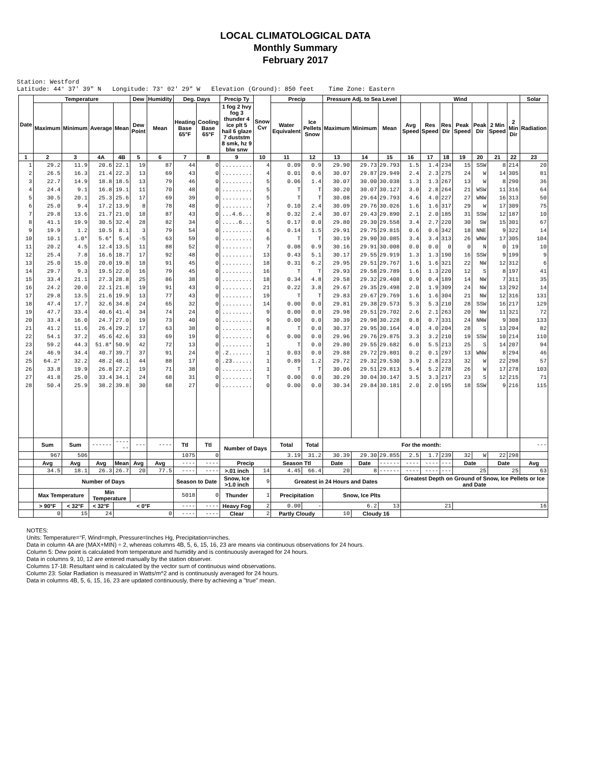LOCAL CLIMATOLOGICAL DATA
Monthly Summary
February 2017
Station: Westford
Latitude: 44° 37' 39" N Longitude: 73° 02' 29" W Elevation (Ground): 850 feet Time Zone: Eastern
| Date | Temperature | | | | Dew | Humidity | Deg. Days | | Precip Ty | Snow Cvr | Precip | | Pressure Adj. to Sea Level | | | Wind | | | | | | | Solar |
| --- | --- | --- | --- | --- | --- | --- | --- | --- | --- | --- | --- | --- | --- | --- | --- | --- | --- | --- | --- | --- | --- | --- | --- |
| | Maximum | Minimum | Average | Mean | Dew Point | Mean | Heating Base 65°F | Cooling Base 65°F | 1 fog 2 hvy fog 3 thunder 4 ice plt 5 hail 6 glaze 7 duststm 8 smk, hz 9 blw snw | | Water Equivalent | Ice Pellets Snow | Maximum | Minimum | Mean | Avg Speed | Res Speed | Res Dir | Peak Speed | Peak Dir | 2 Min Speed | 2 Min Dir | Radiation |
| 1 | 2 | 3 | 4A | 4B | 5 | 6 | 7 | 8 | 9 | 10 | 11 | 12 | 13 | 14 | 15 | 16 | 17 | 18 | 19 | 20 | 21 | 22 | 23 |
| 1 | 29.2 | 11.9 | 20.6 | 22.1 | 19 | 87 | 44 | 0 | ......... | 4 | 0.09 | 0.9 | 29.90 | 29.73 | 29.793 | 1.5 | 1.4 | 234 | 15 | SSW | 8 | 214 | 20 |
| 2 | 26.5 | 16.3 | 21.4 | 22.3 | 13 | 69 | 43 | 0 | ......... | 4 | 0.01 | 0.6 | 30.07 | 29.87 | 29.949 | 2.4 | 2.3 | 275 | 24 | W | 14 | 305 | 81 |
| 3 | 22.7 | 14.9 | 18.8 | 18.5 | 13 | 79 | 46 | 0 | ......... | 5 | 0.06 | 1.4 | 30.07 | 30.00 | 30.038 | 1.3 | 1.3 | 267 | 13 | W | 8 | 290 | 36 |
| 4 | 24.4 | 9.1 | 16.8 | 19.1 | 11 | 70 | 48 | 0 | ......... | 5 | T | T | 30.20 | 30.07 | 30.127 | 3.0 | 2.8 | 264 | 21 | WSW | 11 | 316 | 64 |
| 5 | 30.5 | 20.1 | 25.3 | 25.6 | 17 | 69 | 39 | 0 | ......... | 5 | T | T | 30.08 | 29.64 | 29.793 | 4.6 | 4.0 | 227 | 27 | WNW | 16 | 313 | 50 |
| 6 | 25.0 | 9.4 | 17.2 | 13.9 | 8 | 78 | 48 | 0 | ......... | 7 | 0.10 | 2.4 | 30.09 | 29.76 | 30.026 | 1.6 | 1.6 | 317 | 29 | W | 17 | 309 | 75 |
| 7 | 29.8 | 13.6 | 21.7 | 21.0 | 18 | 87 | 43 | 0 | ...4.6... | 8 | 0.32 | 2.4 | 30.07 | 29.43 | 29.890 | 2.1 | 2.0 | 185 | 31 | SSW | 12 | 187 | 10 |
| 8 | 41.1 | 19.9 | 30.5 | 32.4 | 28 | 82 | 34 | 0 | .....6... | 5 | 0.17 | 0.0 | 29.80 | 29.30 | 29.558 | 3.4 | 2.7 | 220 | 30 | SW | 15 | 301 | 67 |
| 9 | 19.9 | 1.2 | 10.5 | 8.1 | 3 | 79 | 54 | 0 | ......... | 6 | 0.14 | 1.5 | 29.91 | 29.75 | 29.815 | 0.6 | 0.6 | 342 | 18 | NNE | 9 | 322 | 14 |
| 10 | 10.1 | 1.0* | 5.6* | 5.4 | -5 | 63 | 59 | 0 | ......... | 6 | T | T | 30.19 | 29.90 | 30.085 | 3.4 | 3.4 | 313 | 26 | WNW | 17 | 305 | 104 |
| 11 | 20.2 | 4.5 | 12.4 | 13.5 | 11 | 88 | 52 | 0 | ......... | 7 | 0.08 | 0.9 | 30.16 | 29.91 | 30.008 | 0.0 | 0.0 | 0 | 0 | N | 0 | 19 | 10 |
| 12 | 25.4 | 7.8 | 16.6 | 18.7 | 17 | 92 | 48 | 0 | ......... | 13 | 0.43 | 5.1 | 30.17 | 29.55 | 29.919 | 1.3 | 1.3 | 190 | 16 | SSW | 9 | 199 | 9 |
| 13 | 25.0 | 15.0 | 20.0 | 19.8 | 18 | 91 | 45 | 0 | ......... | 18 | 0.31 | 6.2 | 29.95 | 29.51 | 29.767 | 1.6 | 1.6 | 321 | 22 | NW | 12 | 312 | 6 |
| 14 | 29.7 | 9.3 | 19.5 | 22.0 | 16 | 79 | 45 | 0 | ......... | 16 | T | T | 29.93 | 29.58 | 29.789 | 1.6 | 1.3 | 220 | 12 | S | 8 | 197 | 41 |
| 15 | 33.4 | 21.1 | 27.3 | 28.8 | 25 | 86 | 38 | 0 | ......... | 18 | 0.34 | 4.8 | 29.58 | 29.32 | 29.408 | 0.9 | 0.4 | 189 | 14 | NW | 7 | 311 | 35 |
| 16 | 24.2 | 20.0 | 22.1 | 21.8 | 19 | 91 | 43 | 0 | ......... | 21 | 0.22 | 3.8 | 29.67 | 29.35 | 29.498 | 2.0 | 1.9 | 309 | 24 | NW | 13 | 292 | 14 |
| 17 | 29.8 | 13.5 | 21.6 | 19.9 | 13 | 77 | 43 | 0 | ......... | 19 | T | T | 29.83 | 29.67 | 29.769 | 1.6 | 1.6 | 304 | 21 | NW | 12 | 316 | 131 |
| 18 | 47.4 | 17.7 | 32.6 | 34.8 | 24 | 65 | 32 | 0 | ......... | 14 | 0.00 | 0.0 | 29.81 | 29.38 | 29.573 | 5.3 | 5.3 | 210 | 28 | SSW | 16 | 217 | 129 |
| 19 | 47.7 | 33.4 | 40.6 | 41.4 | 34 | 74 | 24 | 0 | ......... | 9 | 0.00 | 0.0 | 29.98 | 29.51 | 29.702 | 2.6 | 2.1 | 263 | 20 | NW | 11 | 321 | 72 |
| 20 | 33.4 | 16.0 | 24.7 | 27.0 | 19 | 73 | 40 | 0 | ......... | 9 | 0.00 | 0.0 | 30.39 | 29.98 | 30.228 | 0.8 | 0.7 | 331 | 24 | NNW | 9 | 308 | 133 |
| 21 | 41.2 | 11.6 | 26.4 | 29.2 | 17 | 63 | 38 | 0 | ......... | 8 | T | 0.0 | 30.37 | 29.95 | 30.164 | 4.0 | 4.0 | 204 | 28 | S | 13 | 204 | 82 |
| 22 | 54.1 | 37.2 | 45.6 | 42.6 | 33 | 69 | 19 | 0 | ......... | 6 | 0.00 | 0.0 | 29.96 | 29.76 | 29.875 | 3.3 | 3.2 | 210 | 19 | SSW | 10 | 214 | 110 |
| 23 | 59.2 | 44.3 | 51.8* | 50.9 | 42 | 72 | 13 | 0 | ......... | 1 | T | 0.0 | 29.80 | 29.55 | 29.682 | 6.0 | 5.5 | 213 | 25 | S | 14 | 207 | 94 |
| 24 | 46.9 | 34.4 | 40.7 | 39.7 | 37 | 91 | 24 | 0 | .2....... | 1 | 0.03 | 0.0 | 29.88 | 29.72 | 29.801 | 0.2 | 0.1 | 297 | 13 | WNW | 8 | 294 | 46 |
| 25 | 64.2* | 32.2 | 48.2 | 48.1 | 44 | 88 | 17 | 0 | .23...... | 1 | 0.89 | 1.2 | 29.72 | 29.32 | 29.530 | 3.9 | 2.8 | 223 | 32 | W | 22 | 298 | 57 |
| 26 | 33.8 | 19.9 | 26.8 | 27.2 | 19 | 71 | 38 | 0 | ......... | 1 | T | T | 30.06 | 29.51 | 29.813 | 5.4 | 5.2 | 278 | 26 | W | 17 | 278 | 103 |
| 27 | 41.8 | 25.0 | 33.4 | 34.1 | 24 | 68 | 31 | 0 | ......... | T | 0.00 | 0.0 | 30.29 | 30.04 | 30.147 | 3.5 | 3.3 | 217 | 23 | S | 12 | 215 | 71 |
| 28 | 50.4 | 25.9 | 38.2 | 39.8 | 30 | 68 | 27 | 0 | ......... | 0 | 0.00 | 0.0 | 30.34 | 29.84 | 30.181 | 2.0 | 2.0 | 195 | 18 | SSW | 9 | 216 | 115 |
| | Sum | Sum | ------ | ------ | --- | ---- | Ttl | Ttl | Number of Days | | Total | Total | For the month: | | | | | | | | | | --- |
| | 967 | 506 | | | | | 1075 | 0 | | | 3.19 | 31.2 | 30.39 | 29.30 | 29.855 | 2.5 | 1.7 | 239 | 32 | W | 22 | 298 | |
| | Avg | Avg | Avg | Mean | Avg | Avg | ---- | ---- | Precip | | Season Ttl | | Date | Date | ------ | ---- | ---- | --- | Date | | Date | | Avg |
| | 34.5 | 18.1 | 26.3 | 26.7 | 20 | 77.5 | ---- | ---- | >.01 inch | 14 | 4.45 | 66.4 | 20 | 8 | ------ | ---- | ---- | --- | 25 | | 25 | | 63 |
| | Number of Days | | | | | | Season to Date | | Snow, Ice >1.0 inch | 9 | Greatest in 24 Hours and Dates | | | | | Greatest Depth on Ground of Snow, Ice Pellets or Ice and Date | | | | | | | |
| | Max Temperature | | Min Temperature | | | | 5018 | 0 | Thunder | 1 | Precipitation | | Snow, Ice Plts | | | | | | | | | | |
| | > 90°F | < 32°F | < 32°F | < 0°F | | | ---- | ---- | Heavy Fog | 2 | 0.00 | - | 6.2 | | 13 | 21 | | | 16 | | | | |
| | 0 | 15 | 24 | 0 | | | ---- | ---- | Clear | 2 | Partly Cloudy | | 10 | Cloudy 16 | | | | | | | | | |
NOTES:
Units: Temperature=°F, Wind=mph, Pressure=Inches Hg, Precipitation=inches.
Data in column 4A are (MAX+MIN) ÷ 2, whereas columns 4B, 5, 6, 15, 16, 23 are means via continuous observations for 24 hours.
Column 5: Dew point is calculated from temperature and humidity and is continuously averaged for 24 hours.
Data in columns 9, 10, 12 are entered manually by the station observer.
Columns 17-18: Resultant wind is calculated by the vector sum of continuous wind observations.
Column 23: Solar Radiation is measured in Watts/m^2 and is continuously averaged for 24 hours.
Data in columns 4B, 5, 6, 15, 16, 23 are updated continuously, there by achieving a "true" mean.